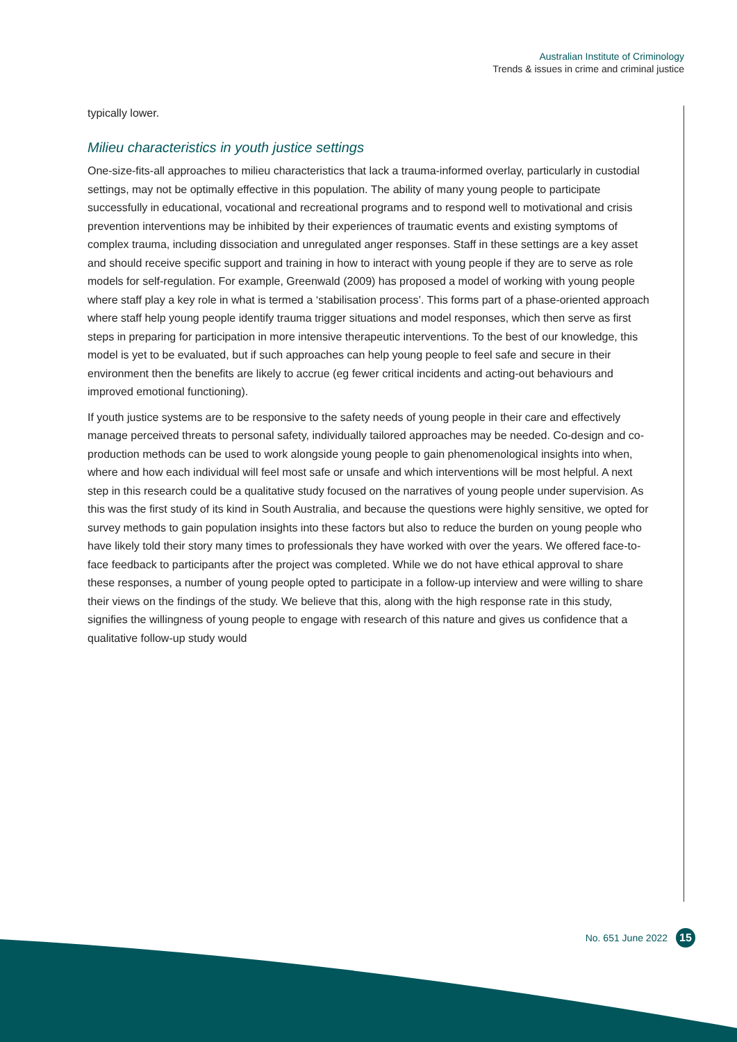Australian Institute of Criminology
Trends & issues in crime and criminal justice
typically lower.
Milieu characteristics in youth justice settings
One-size-fits-all approaches to milieu characteristics that lack a trauma-informed overlay, particularly in custodial settings, may not be optimally effective in this population. The ability of many young people to participate successfully in educational, vocational and recreational programs and to respond well to motivational and crisis prevention interventions may be inhibited by their experiences of traumatic events and existing symptoms of complex trauma, including dissociation and unregulated anger responses. Staff in these settings are a key asset and should receive specific support and training in how to interact with young people if they are to serve as role models for self-regulation. For example, Greenwald (2009) has proposed a model of working with young people where staff play a key role in what is termed a ‘stabilisation process’. This forms part of a phase-oriented approach where staff help young people identify trauma trigger situations and model responses, which then serve as first steps in preparing for participation in more intensive therapeutic interventions. To the best of our knowledge, this model is yet to be evaluated, but if such approaches can help young people to feel safe and secure in their environment then the benefits are likely to accrue (eg fewer critical incidents and acting-out behaviours and improved emotional functioning).
If youth justice systems are to be responsive to the safety needs of young people in their care and effectively manage perceived threats to personal safety, individually tailored approaches may be needed. Co-design and co-production methods can be used to work alongside young people to gain phenomenological insights into when, where and how each individual will feel most safe or unsafe and which interventions will be most helpful. A next step in this research could be a qualitative study focused on the narratives of young people under supervision. As this was the first study of its kind in South Australia, and because the questions were highly sensitive, we opted for survey methods to gain population insights into these factors but also to reduce the burden on young people who have likely told their story many times to professionals they have worked with over the years. We offered face-to-face feedback to participants after the project was completed. While we do not have ethical approval to share these responses, a number of young people opted to participate in a follow-up interview and were willing to share their views on the findings of the study. We believe that this, along with the high response rate in this study, signifies the willingness of young people to engage with research of this nature and gives us confidence that a qualitative follow-up study would
No. 651 June 2022 15